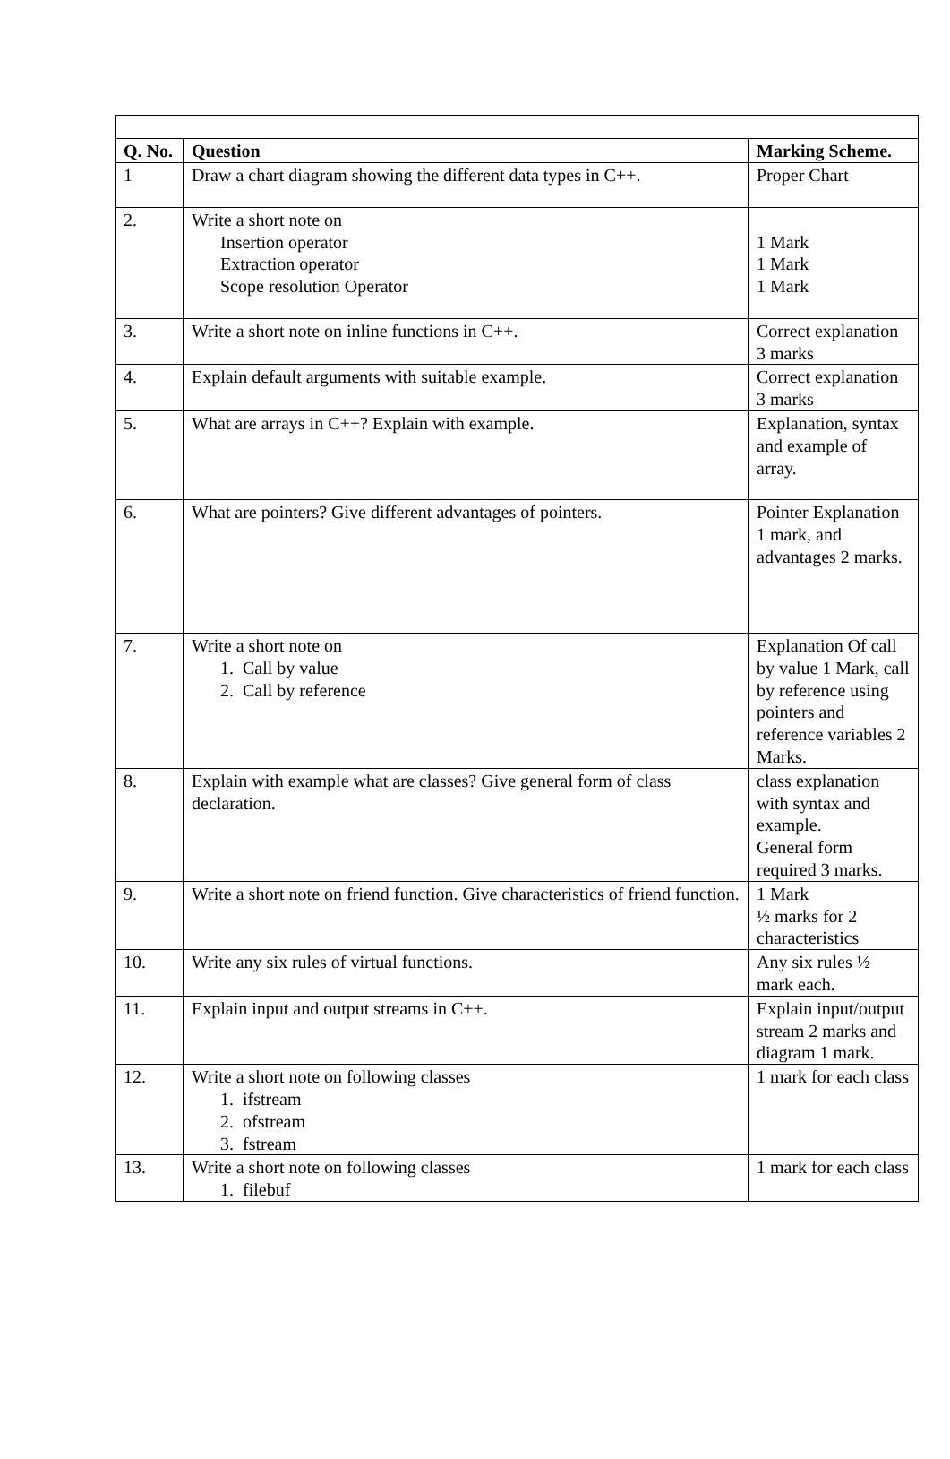| Q. No. | Question | Marking Scheme. |
| --- | --- | --- |
| 1 | Draw a chart diagram showing the different data types in C++. | Proper Chart |
| 2. | Write a short note on Insertion operator Extraction operator Scope resolution Operator | 1 Mark 1 Mark 1 Mark |
| 3. | Write a short note on inline functions in C++. | Correct explanation 3 marks |
| 4. | Explain default arguments with suitable example. | Correct explanation 3 marks |
| 5. | What are arrays in C++? Explain with example. | Explanation, syntax and example of array. |
| 6. | What are pointers? Give different advantages of pointers. | Pointer Explanation 1 mark, and advantages 2 marks. |
| 7. | Write a short note on 1. Call by value 2. Call by reference | Explanation Of call by value 1 Mark, call by reference using pointers and reference variables 2 Marks. |
| 8. | Explain with example what are classes? Give general form of class declaration. | class explanation with syntax and example. General form required 3 marks. |
| 9. | Write a short note on friend function. Give characteristics of friend function. | 1 Mark ½ marks for 2 characteristics |
| 10. | Write any six rules of virtual functions. | Any six rules ½ mark each. |
| 11. | Explain input and output streams in C++. | Explain input/output stream 2 marks and diagram 1 mark. |
| 12. | Write a short note on following classes 1. ifstream 2. ofstream 3. fstream | 1 mark for each class |
| 13. | Write a short note on following classes 1. filebuf | 1 mark for each class |